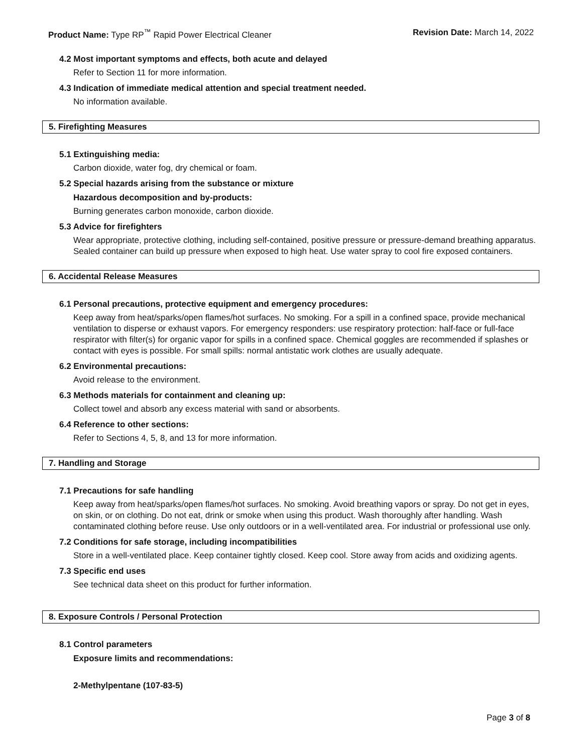Product Name: Type RP<sup>™</sup> Rapid Power Electrical Cleaner
Revision Date: March 14, 2022
4.2 Most important symptoms and effects, both acute and delayed
Refer to Section 11 for more information.
4.3 Indication of immediate medical attention and special treatment needed.
No information available.
5. Firefighting Measures
5.1 Extinguishing media:
Carbon dioxide, water fog, dry chemical or foam.
5.2 Special hazards arising from the substance or mixture
Hazardous decomposition and by-products:
Burning generates carbon monoxide, carbon dioxide.
5.3 Advice for firefighters
Wear appropriate, protective clothing, including self-contained, positive pressure or pressure-demand breathing apparatus. Sealed container can build up pressure when exposed to high heat. Use water spray to cool fire exposed containers.
6. Accidental Release Measures
6.1 Personal precautions, protective equipment and emergency procedures:
Keep away from heat/sparks/open flames/hot surfaces. No smoking. For a spill in a confined space, provide mechanical ventilation to disperse or exhaust vapors. For emergency responders: use respiratory protection: half-face or full-face respirator with filter(s) for organic vapor for spills in a confined space. Chemical goggles are recommended if splashes or contact with eyes is possible. For small spills: normal antistatic work clothes are usually adequate.
6.2 Environmental precautions:
Avoid release to the environment.
6.3 Methods materials for containment and cleaning up:
Collect towel and absorb any excess material with sand or absorbents.
6.4 Reference to other sections:
Refer to Sections 4, 5, 8, and 13 for more information.
7. Handling and Storage
7.1 Precautions for safe handling
Keep away from heat/sparks/open flames/hot surfaces. No smoking. Avoid breathing vapors or spray. Do not get in eyes, on skin, or on clothing. Do not eat, drink or smoke when using this product. Wash thoroughly after handling. Wash contaminated clothing before reuse. Use only outdoors or in a well-ventilated area. For industrial or professional use only.
7.2 Conditions for safe storage, including incompatibilities
Store in a well-ventilated place. Keep container tightly closed. Keep cool. Store away from acids and oxidizing agents.
7.3 Specific end uses
See technical data sheet on this product for further information.
8. Exposure Controls / Personal Protection
8.1 Control parameters
Exposure limits and recommendations:
2-Methylpentane (107-83-5)
Page 3 of 8